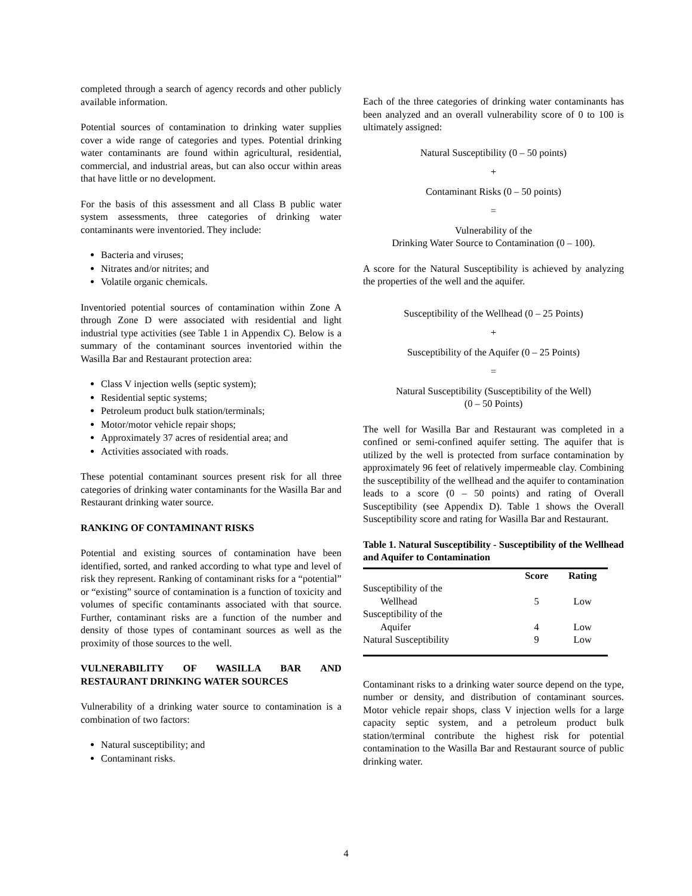completed through a search of agency records and other publicly available information.
Potential sources of contamination to drinking water supplies cover a wide range of categories and types. Potential drinking water contaminants are found within agricultural, residential, commercial, and industrial areas, but can also occur within areas that have little or no development.
For the basis of this assessment and all Class B public water system assessments, three categories of drinking water contaminants were inventoried. They include:
Bacteria and viruses;
Nitrates and/or nitrites; and
Volatile organic chemicals.
Inventoried potential sources of contamination within Zone A through Zone D were associated with residential and light industrial type activities (see Table 1 in Appendix C). Below is a summary of the contaminant sources inventoried within the Wasilla Bar and Restaurant protection area:
Class V injection wells (septic system);
Residential septic systems;
Petroleum product bulk station/terminals;
Motor/motor vehicle repair shops;
Approximately 37 acres of residential area; and
Activities associated with roads.
These potential contaminant sources present risk for all three categories of drinking water contaminants for the Wasilla Bar and Restaurant drinking water source.
RANKING OF CONTAMINANT RISKS
Potential and existing sources of contamination have been identified, sorted, and ranked according to what type and level of risk they represent. Ranking of contaminant risks for a “potential” or “existing” source of contamination is a function of toxicity and volumes of specific contaminants associated with that source. Further, contaminant risks are a function of the number and density of those types of contaminant sources as well as the proximity of those sources to the well.
VULNERABILITY OF WASILLA BAR AND RESTAURANT DRINKING WATER SOURCES
Vulnerability of a drinking water source to contamination is a combination of two factors:
Natural susceptibility; and
Contaminant risks.
Each of the three categories of drinking water contaminants has been analyzed and an overall vulnerability score of 0 to 100 is ultimately assigned:
Natural Susceptibility (0 – 50 points)
+
Contaminant Risks (0 – 50 points)
=
Vulnerability of the
Drinking Water Source to Contamination (0 – 100).
A score for the Natural Susceptibility is achieved by analyzing the properties of the well and the aquifer.
Susceptibility of the Wellhead (0 – 25 Points)
+
Susceptibility of the Aquifer (0 – 25 Points)
=
Natural Susceptibility (Susceptibility of the Well)
(0 – 50 Points)
The well for Wasilla Bar and Restaurant was completed in a confined or semi-confined aquifer setting. The aquifer that is utilized by the well is protected from surface contamination by approximately 96 feet of relatively impermeable clay. Combining the susceptibility of the wellhead and the aquifer to contamination leads to a score (0 – 50 points) and rating of Overall Susceptibility (see Appendix D). Table 1 shows the Overall Susceptibility score and rating for Wasilla Bar and Restaurant.
Table 1. Natural Susceptibility - Susceptibility of the Wellhead and Aquifer to Contamination
| | Score | Rating |
| --- | --- | --- |
| Susceptibility of the Wellhead | 5 | Low |
| Susceptibility of the Aquifer | 4 | Low |
| Natural Susceptibility | 9 | Low |
Contaminant risks to a drinking water source depend on the type, number or density, and distribution of contaminant sources. Motor vehicle repair shops, class V injection wells for a large capacity septic system, and a petroleum product bulk station/terminal contribute the highest risk for potential contamination to the Wasilla Bar and Restaurant source of public drinking water.
4